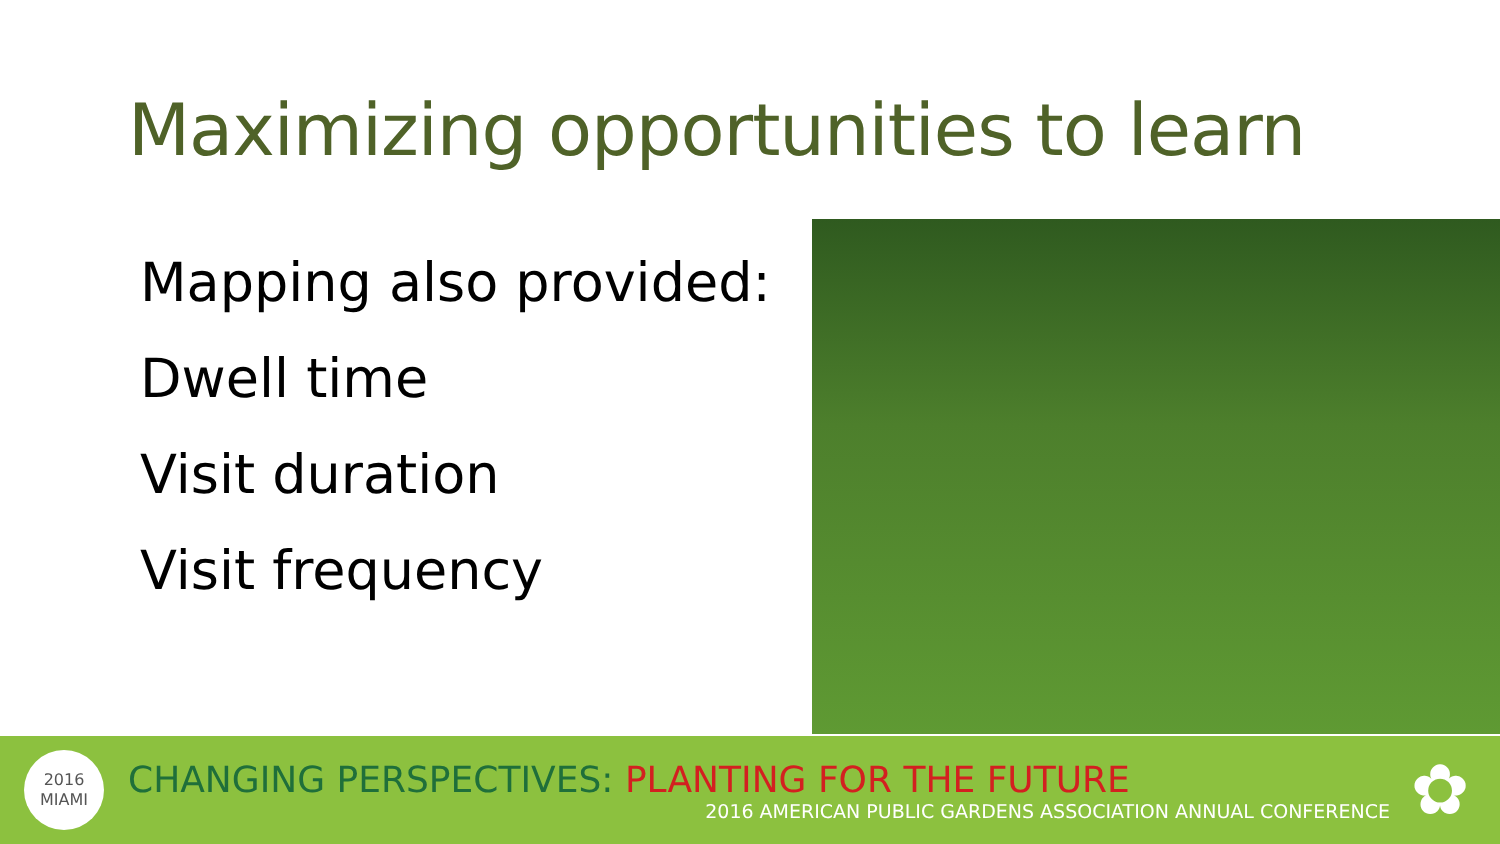Maximizing opportunities to learn
Mapping also provided:
Dwell time
Visit duration
Visit frequency
2016
MIAMI
CHANGING PERSPECTIVES: PLANTING FOR THE FUTURE
2016 AMERICAN PUBLIC GARDENS ASSOCIATION ANNUAL CONFERENCE
✿